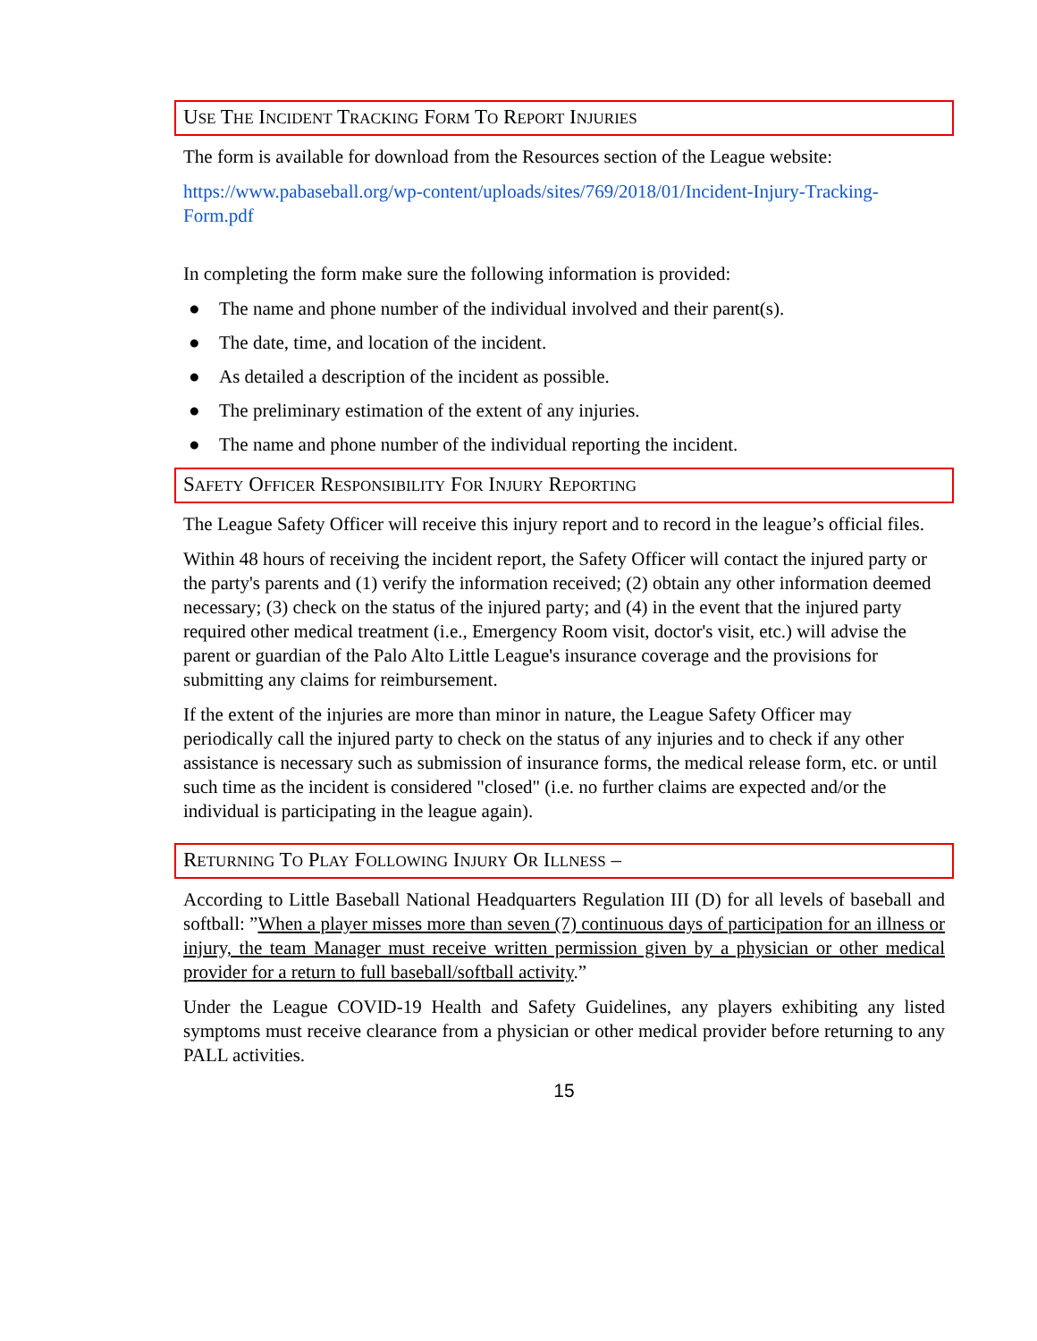USE THE INCIDENT TRACKING FORM TO REPORT INJURIES
The form is available for download from the Resources section of the League website:
https://www.pabaseball.org/wp-content/uploads/sites/769/2018/01/Incident-Injury-Tracking-Form.pdf
In completing the form make sure the following information is provided:
● The name and phone number of the individual involved and their parent(s).
● The date, time, and location of the incident.
● As detailed a description of the incident as possible.
● The preliminary estimation of the extent of any injuries.
● The name and phone number of the individual reporting the incident.
SAFETY OFFICER RESPONSIBILITY FOR INJURY REPORTING
The League Safety Officer will receive this injury report and to record in the league’s official files.
Within 48 hours of receiving the incident report, the Safety Officer will contact the injured party or the party's parents and (1) verify the information received; (2) obtain any other information deemed necessary; (3) check on the status of the injured party; and (4) in the event that the injured party required other medical treatment (i.e., Emergency Room visit, doctor's visit, etc.) will advise the parent or guardian of the Palo Alto Little League's insurance coverage and the provisions for submitting any claims for reimbursement.
If the extent of the injuries are more than minor in nature, the League Safety Officer may periodically call the injured party to check on the status of any injuries and to check if any other assistance is necessary such as submission of insurance forms, the medical release form, etc. or until such time as the incident is considered "closed" (i.e. no further claims are expected and/or the individual is participating in the league again).
RETURNING TO PLAY FOLLOWING INJURY OR ILLNESS –
According to Little Baseball National Headquarters Regulation III (D) for all levels of baseball and softball: ”When a player misses more than seven (7) continuous days of participation for an illness or injury, the team Manager must receive written permission given by a physician or other medical provider for a return to full baseball/softball activity.”
Under the League COVID-19 Health and Safety Guidelines, any players exhibiting any listed symptoms must receive clearance from a physician or other medical provider before returning to any PALL activities.
15